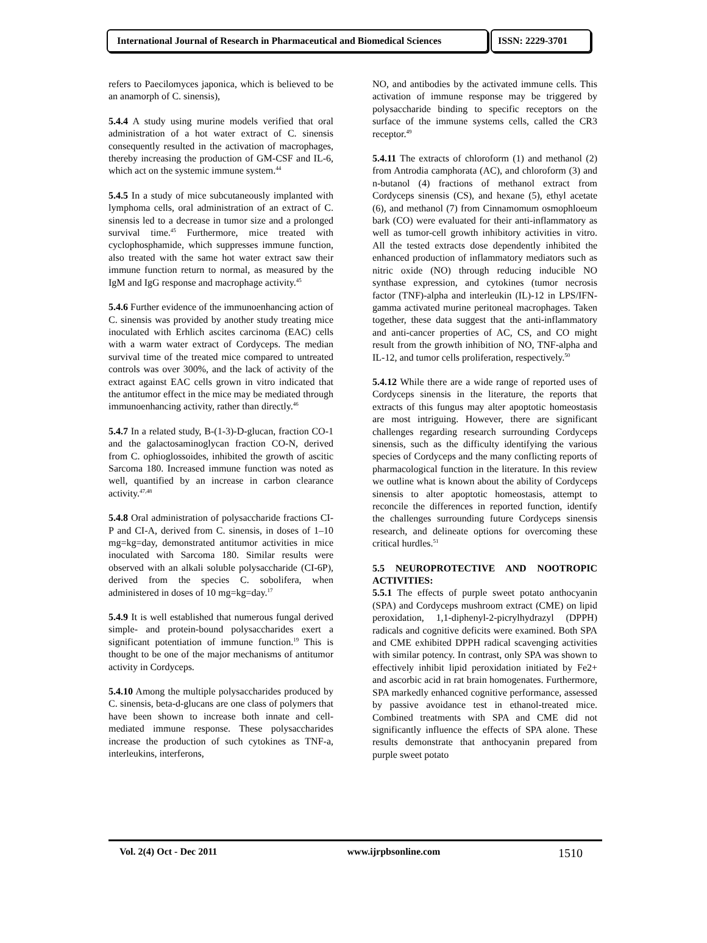International Journal of Research in Pharmaceutical and Biomedical Sciences
ISSN: 2229-3701
refers to Paecilomyces japonica, which is believed to be an anamorph of C. sinensis),
5.4.4 A study using murine models verified that oral administration of a hot water extract of C. sinensis consequently resulted in the activation of macrophages, thereby increasing the production of GM-CSF and IL-6, which act on the systemic immune system.<sup>44</sup>
5.4.5 In a study of mice subcutaneously implanted with lymphoma cells, oral administration of an extract of C. sinensis led to a decrease in tumor size and a prolonged survival time.<sup>45</sup> Furthermore, mice treated with cyclophosphamide, which suppresses immune function, also treated with the same hot water extract saw their immune function return to normal, as measured by the IgM and IgG response and macrophage activity.<sup>45</sup>
5.4.6 Further evidence of the immunoenhancing action of C. sinensis was provided by another study treating mice inoculated with Erhlich ascites carcinoma (EAC) cells with a warm water extract of Cordyceps. The median survival time of the treated mice compared to untreated controls was over 300%, and the lack of activity of the extract against EAC cells grown in vitro indicated that the antitumor effect in the mice may be mediated through immunoenhancing activity, rather than directly.<sup>46</sup>
5.4.7 In a related study, B-(1-3)-D-glucan, fraction CO-1 and the galactosaminoglycan fraction CO-N, derived from C. ophioglossoides, inhibited the growth of ascitic Sarcoma 180. Increased immune function was noted as well, quantified by an increase in carbon clearance activity.<sup>47,48</sup>
5.4.8 Oral administration of polysaccharide fractions CI-P and CI-A, derived from C. sinensis, in doses of 1–10 mg=kg=day, demonstrated antitumor activities in mice inoculated with Sarcoma 180. Similar results were observed with an alkali soluble polysaccharide (CI-6P), derived from the species C. sobolifera, when administered in doses of 10 mg=kg=day.<sup>17</sup>
5.4.9 It is well established that numerous fungal derived simple- and protein-bound polysaccharides exert a significant potentiation of immune function.<sup>19</sup> This is thought to be one of the major mechanisms of antitumor activity in Cordyceps.
5.4.10 Among the multiple polysaccharides produced by C. sinensis, beta-d-glucans are one class of polymers that have been shown to increase both innate and cell-mediated immune response. These polysaccharides increase the production of such cytokines as TNF-a, interleukins, interferons,
NO, and antibodies by the activated immune cells. This activation of immune response may be triggered by polysaccharide binding to specific receptors on the surface of the immune systems cells, called the CR3 receptor.<sup>49</sup>
5.4.11 The extracts of chloroform (1) and methanol (2) from Antrodia camphorata (AC), and chloroform (3) and n-butanol (4) fractions of methanol extract from Cordyceps sinensis (CS), and hexane (5), ethyl acetate (6), and methanol (7) from Cinnamomum osmophloeum bark (CO) were evaluated for their anti-inflammatory as well as tumor-cell growth inhibitory activities in vitro. All the tested extracts dose dependently inhibited the enhanced production of inflammatory mediators such as nitric oxide (NO) through reducing inducible NO synthase expression, and cytokines (tumor necrosis factor (TNF)-alpha and interleukin (IL)-12 in LPS/IFN-gamma activated murine peritoneal macrophages. Taken together, these data suggest that the anti-inflammatory and anti-cancer properties of AC, CS, and CO might result from the growth inhibition of NO, TNF-alpha and IL-12, and tumor cells proliferation, respectively.<sup>50</sup>
5.4.12 While there are a wide range of reported uses of Cordyceps sinensis in the literature, the reports that extracts of this fungus may alter apoptotic homeostasis are most intriguing. However, there are significant challenges regarding research surrounding Cordyceps sinensis, such as the difficulty identifying the various species of Cordyceps and the many conflicting reports of pharmacological function in the literature. In this review we outline what is known about the ability of Cordyceps sinensis to alter apoptotic homeostasis, attempt to reconcile the differences in reported function, identify the challenges surrounding future Cordyceps sinensis research, and delineate options for overcoming these critical hurdles.<sup>51</sup>
5.5 NEUROPROTECTIVE AND NOOTROPIC ACTIVITIES:
5.5.1 The effects of purple sweet potato anthocyanin (SPA) and Cordyceps mushroom extract (CME) on lipid peroxidation, 1,1-diphenyl-2-picrylhydrazyl (DPPH) radicals and cognitive deficits were examined. Both SPA and CME exhibited DPPH radical scavenging activities with similar potency. In contrast, only SPA was shown to effectively inhibit lipid peroxidation initiated by Fe2+ and ascorbic acid in rat brain homogenates. Furthermore, SPA markedly enhanced cognitive performance, assessed by passive avoidance test in ethanol-treated mice. Combined treatments with SPA and CME did not significantly influence the effects of SPA alone. These results demonstrate that anthocyanin prepared from purple sweet potato
Vol. 2(4) Oct - Dec 2011 www.ijrpbsonline.com 1510